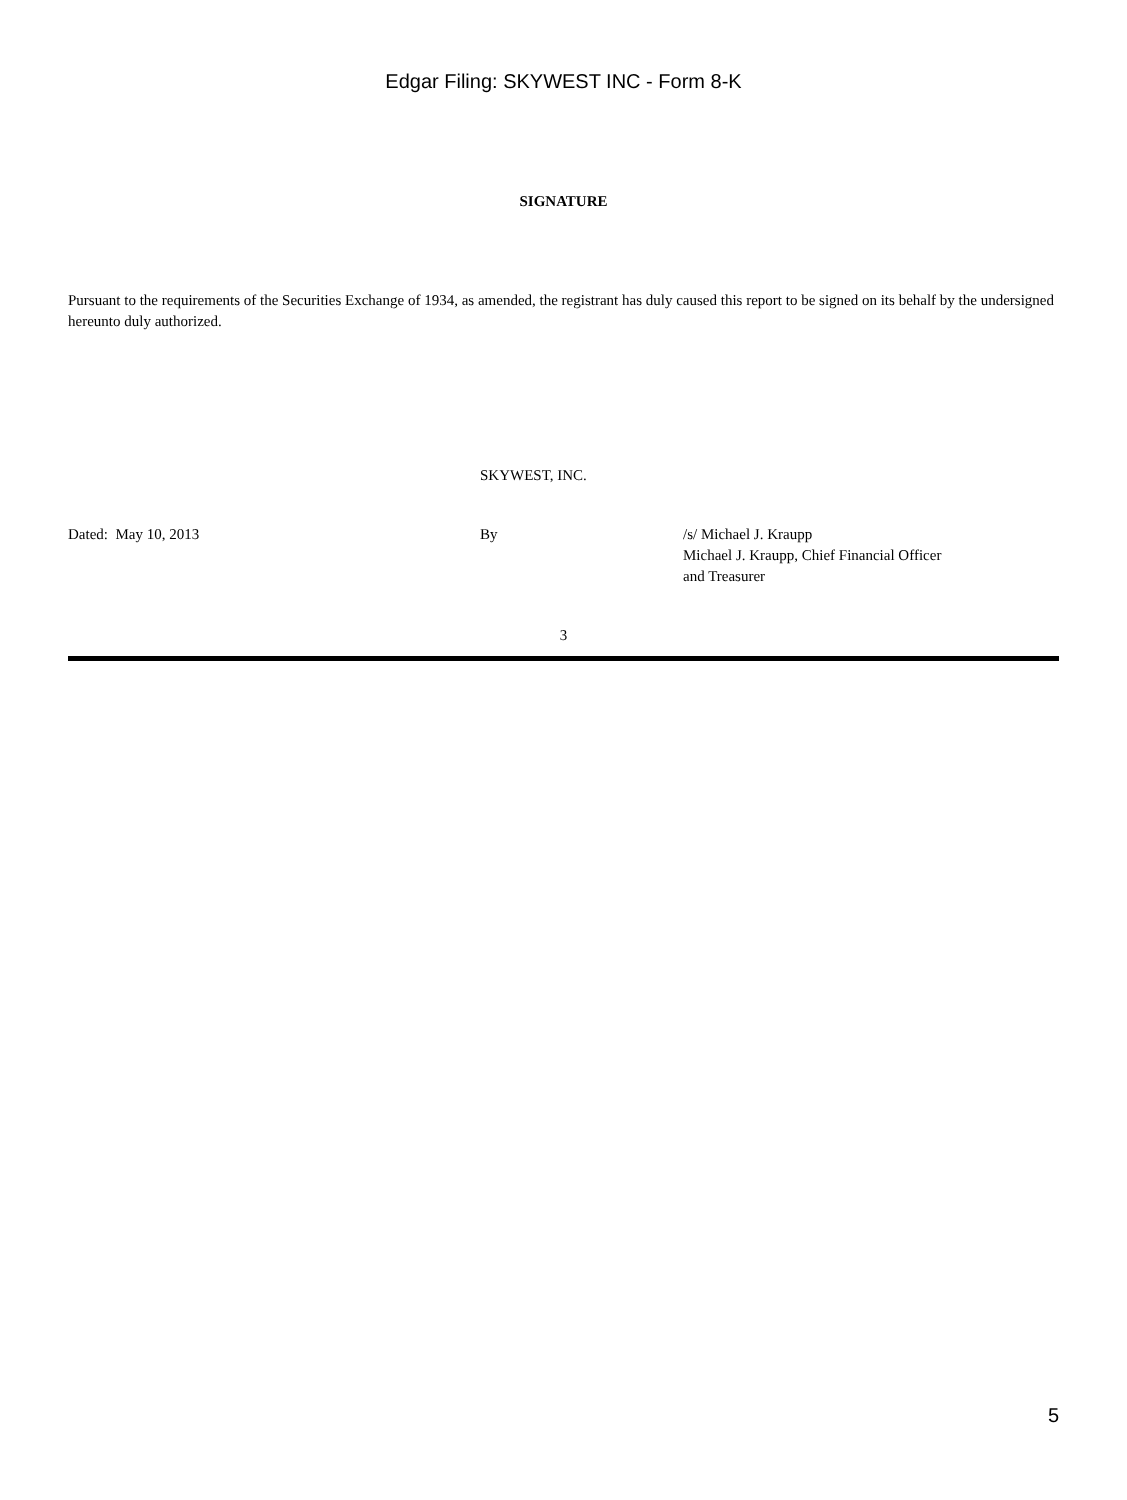Edgar Filing: SKYWEST INC - Form 8-K
SIGNATURE
Pursuant to the requirements of the Securities Exchange of 1934, as amended, the registrant has duly caused this report to be signed on its behalf by the undersigned hereunto duly authorized.
SKYWEST, INC.
| Dated: May 10, 2013 | By | /s/ Michael J. Kraupp Michael J. Kraupp, Chief Financial Officer and Treasurer |
3
5